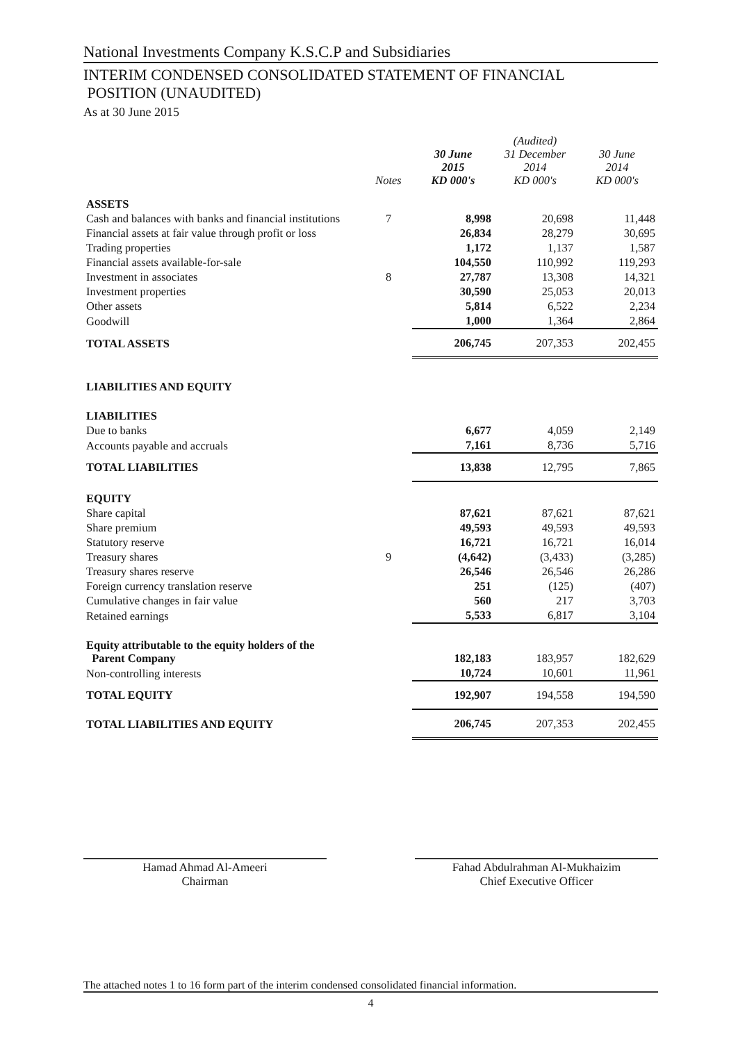National Investments Company K.S.C.P and Subsidiaries
INTERIM CONDENSED CONSOLIDATED STATEMENT OF FINANCIAL
POSITION (UNAUDITED)
As at 30 June 2015
| | Notes | 30 June 2015 KD 000's | (Audited) 31 December 2014 KD 000's | 30 June 2014 KD 000's |
| --- | --- | --- | --- | --- |
| ASSETS | | | | |
| Cash and balances with banks and financial institutions | 7 | 8,998 | 20,698 | 11,448 |
| Financial assets at fair value through profit or loss | | 26,834 | 28,279 | 30,695 |
| Trading properties | | 1,172 | 1,137 | 1,587 |
| Financial assets available-for-sale | | 104,550 | 110,992 | 119,293 |
| Investment in associates | 8 | 27,787 | 13,308 | 14,321 |
| Investment properties | | 30,590 | 25,053 | 20,013 |
| Other assets | | 5,814 | 6,522 | 2,234 |
| Goodwill | | 1,000 | 1,364 | 2,864 |
| TOTAL ASSETS | | 206,745 | 207,353 | 202,455 |
| LIABILITIES AND EQUITY | | | | |
| LIABILITIES | | | | |
| Due to banks | | 6,677 | 4,059 | 2,149 |
| Accounts payable and accruals | | 7,161 | 8,736 | 5,716 |
| TOTAL LIABILITIES | | 13,838 | 12,795 | 7,865 |
| EQUITY | | | | |
| Share capital | | 87,621 | 87,621 | 87,621 |
| Share premium | | 49,593 | 49,593 | 49,593 |
| Statutory reserve | | 16,721 | 16,721 | 16,014 |
| Treasury shares | 9 | (4,642) | (3,433) | (3,285) |
| Treasury shares reserve | | 26,546 | 26,546 | 26,286 |
| Foreign currency translation reserve | | 251 | (125) | (407) |
| Cumulative changes in fair value | | 560 | 217 | 3,703 |
| Retained earnings | | 5,533 | 6,817 | 3,104 |
| Equity attributable to the equity holders of the Parent Company | | 182,183 | 183,957 | 182,629 |
| Non-controlling interests | | 10,724 | 10,601 | 11,961 |
| TOTAL EQUITY | | 192,907 | 194,558 | 194,590 |
| TOTAL LIABILITIES AND EQUITY | | 206,745 | 207,353 | 202,455 |
Hamad Ahmad Al-Ameeri
Chairman
Fahad Abdulrahman Al-Mukhaizim
Chief Executive Officer
The attached notes 1 to 16 form part of the interim condensed consolidated financial information.
4